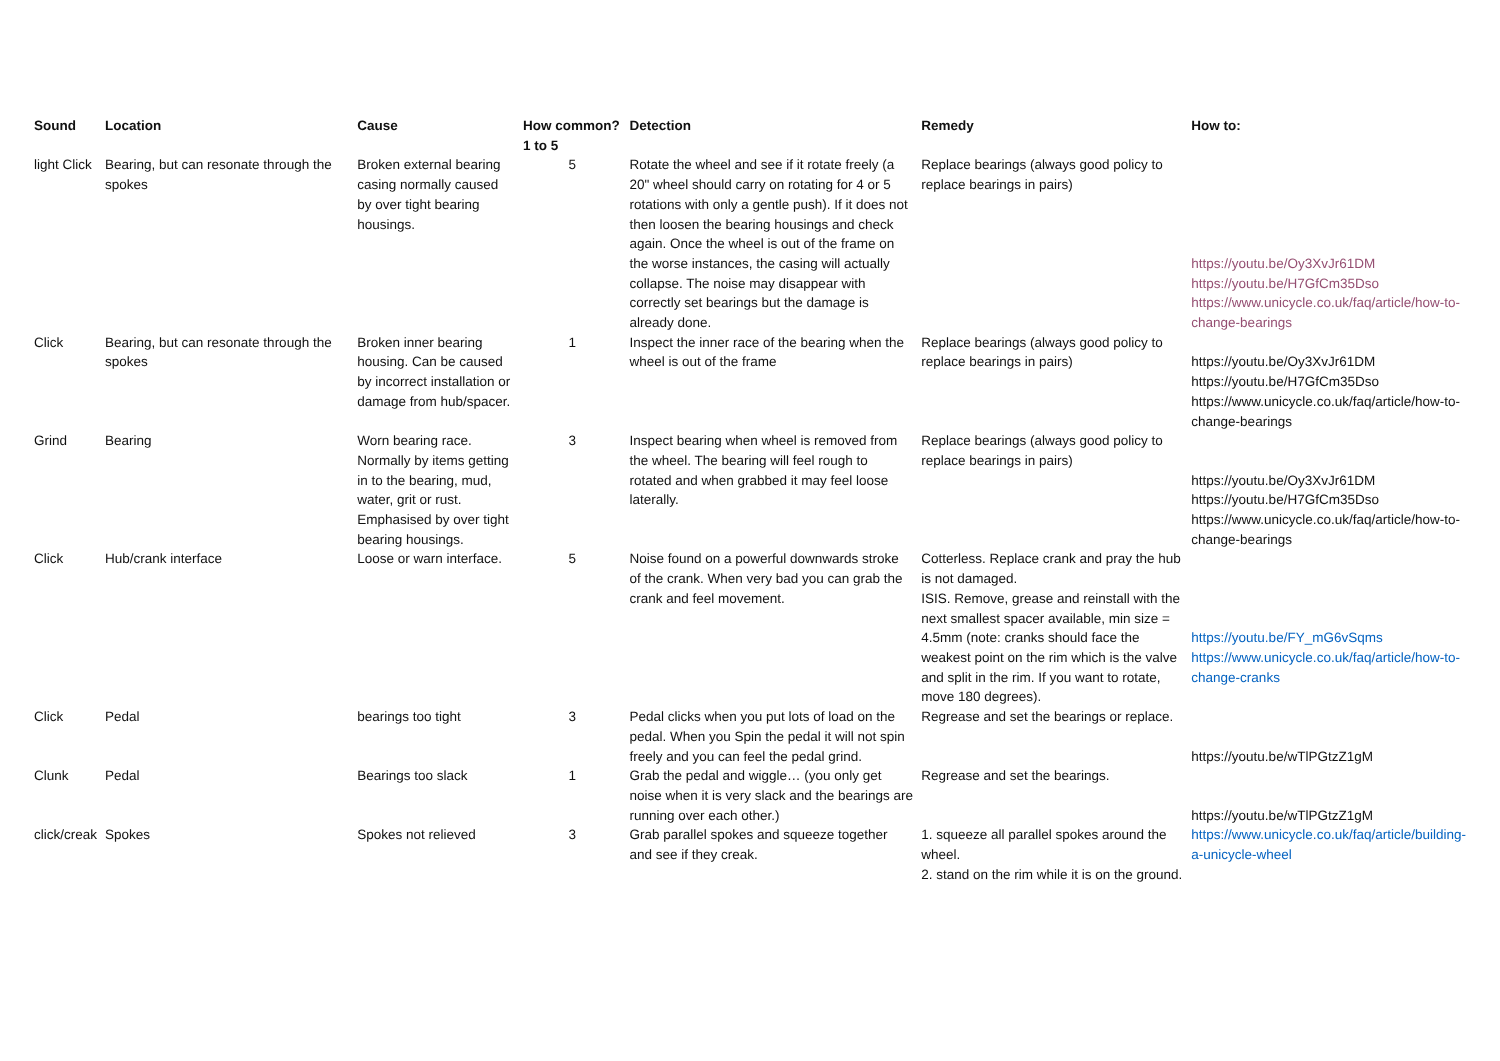| Sound | Location | Cause | How common? 1 to 5 | Detection | Remedy | How to: |
| --- | --- | --- | --- | --- | --- | --- |
| light Click | Bearing, but can resonate through the spokes | Broken external bearing casing normally caused by over tight bearing housings. | 5 | Rotate the wheel and see if it rotate freely (a 20" wheel should carry on rotating for 4 or 5 rotations with only a gentle push). If it does not then loosen the bearing housings and check again. Once the wheel is out of the frame on the worse instances, the casing will actually collapse. The noise may disappear with correctly set bearings but the damage is already done. | Replace bearings (always good policy to replace bearings in pairs) | https://youtu.be/Oy3XvJr61DM https://youtu.be/H7GfCm35Dso https://www.unicycle.co.uk/faq/article/how-to-change-bearings |
| Click | Bearing, but can resonate through the spokes | Broken inner bearing housing. Can be caused by incorrect installation or damage from hub/spacer. | 1 | Inspect the inner race of the bearing when the wheel is out of the frame | Replace bearings (always good policy to replace bearings in pairs) | https://youtu.be/Oy3XvJr61DM https://youtu.be/H7GfCm35Dso https://www.unicycle.co.uk/faq/article/how-to-change-bearings |
| Grind | Bearing | Worn bearing race. Normally by items getting in to the bearing, mud, water, grit or rust. Emphasised by over tight bearing housings. | 3 | Inspect bearing when wheel is removed from the wheel. The bearing will feel rough to rotated and when grabbed it may feel loose laterally. | Replace bearings (always good policy to replace bearings in pairs) | https://youtu.be/Oy3XvJr61DM https://youtu.be/H7GfCm35Dso https://www.unicycle.co.uk/faq/article/how-to-change-bearings |
| Click | Hub/crank interface | Loose or warn interface. | 5 | Noise found on a powerful downwards stroke of the crank. When very bad you can grab the crank and feel movement. | Cotterless. Replace crank and pray the hub is not damaged. ISIS. Remove, grease and reinstall with the next smallest spacer available, min size = 4.5mm (note: cranks should face the weakest point on the rim which is the valve and split in the rim. If you want to rotate, move 180 degrees). | https://youtu.be/FY_mG6vSqms https://www.unicycle.co.uk/faq/article/how-to-change-cranks |
| Click | Pedal | bearings too tight | 3 | Pedal clicks when you put lots of load on the pedal. When you Spin the pedal it will not spin freely and you can feel the pedal grind. | Regrease and set the bearings or replace. | https://youtu.be/wTlPGtzZ1gM |
| Clunk | Pedal | Bearings too slack | 1 | Grab the pedal and wiggle… (you only get noise when it is very slack and the bearings are running over each other.) | Regrease and set the bearings. | https://youtu.be/wTlPGtzZ1gM |
| click/creak | Spokes | Spokes not relieved | 3 | Grab parallel spokes and squeeze together and see if they creak. | 1. squeeze all parallel spokes around the wheel. 2. stand on the rim while it is on the ground. | https://www.unicycle.co.uk/faq/article/building-a-unicycle-wheel |